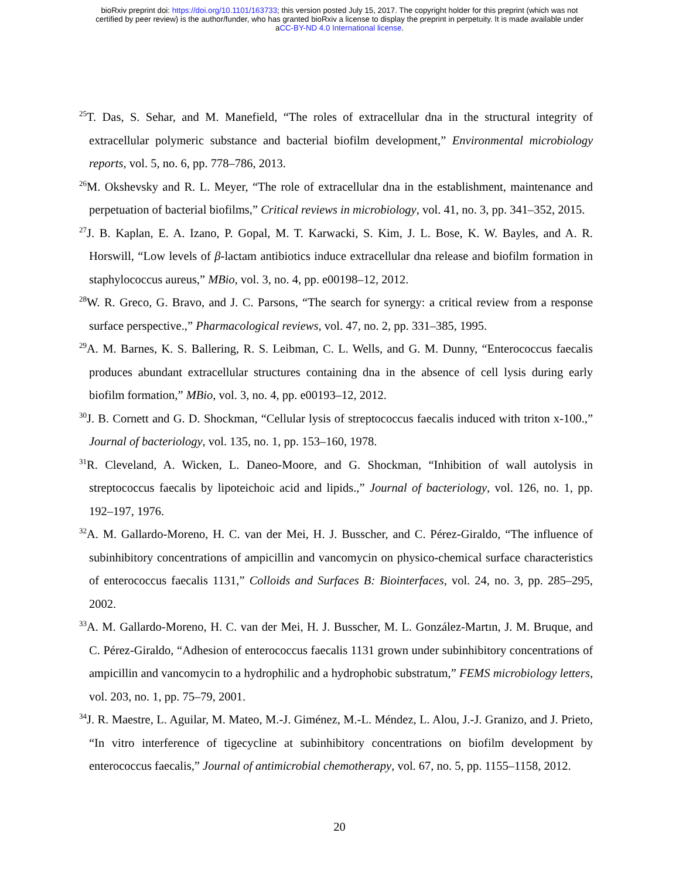bioRxiv preprint doi: https://doi.org/10.1101/163733; this version posted July 15, 2017. The copyright holder for this preprint (which was not
certified by peer review) is the author/funder, who has granted bioRxiv a license to display the preprint in perpetuity. It is made available under
aCC-BY-ND 4.0 International license.
<sup>25</sup> T. Das, S. Sehar, and M. Manefield, “The roles of extracellular dna in the structural integrity of extracellular polymeric substance and bacterial biofilm development,” Environmental microbiology reports, vol. 5, no. 6, pp. 778–786, 2013.
<sup>26</sup> M. Okshevsky and R. L. Meyer, “The role of extracellular dna in the establishment, maintenance and perpetuation of bacterial biofilms,” Critical reviews in microbiology, vol. 41, no. 3, pp. 341–352, 2015.
<sup>27</sup> J. B. Kaplan, E. A. Izano, P. Gopal, M. T. Karwacki, S. Kim, J. L. Bose, K. W. Bayles, and A. R. Horswill, “Low levels of β-lactam antibiotics induce extracellular dna release and biofilm formation in staphylococcus aureus,” MBio, vol. 3, no. 4, pp. e00198–12, 2012.
<sup>28</sup> W. R. Greco, G. Bravo, and J. C. Parsons, “The search for synergy: a critical review from a response surface perspective.,” Pharmacological reviews, vol. 47, no. 2, pp. 331–385, 1995.
<sup>29</sup> A. M. Barnes, K. S. Ballering, R. S. Leibman, C. L. Wells, and G. M. Dunny, “Enterococcus faecalis produces abundant extracellular structures containing dna in the absence of cell lysis during early biofilm formation,” MBio, vol. 3, no. 4, pp. e00193–12, 2012.
<sup>30</sup> J. B. Cornett and G. D. Shockman, “Cellular lysis of streptococcus faecalis induced with triton x-100.,” Journal of bacteriology, vol. 135, no. 1, pp. 153–160, 1978.
<sup>31</sup> R. Cleveland, A. Wicken, L. Daneo-Moore, and G. Shockman, “Inhibition of wall autolysis in streptococcus faecalis by lipoteichoic acid and lipids.,” Journal of bacteriology, vol. 126, no. 1, pp. 192–197, 1976.
<sup>32</sup> A. M. Gallardo-Moreno, H. C. van der Mei, H. J. Busscher, and C. Pérez-Giraldo, “The influence of subinhibitory concentrations of ampicillin and vancomycin on physico-chemical surface characteristics of enterococcus faecalis 1131,” Colloids and Surfaces B: Biointerfaces, vol. 24, no. 3, pp. 285–295, 2002.
<sup>33</sup> A. M. Gallardo-Moreno, H. C. van der Mei, H. J. Busscher, M. L. González-Martın, J. M. Bruque, and C. Pérez-Giraldo, “Adhesion of enterococcus faecalis 1131 grown under subinhibitory concentrations of ampicillin and vancomycin to a hydrophilic and a hydrophobic substratum,” FEMS microbiology letters, vol. 203, no. 1, pp. 75–79, 2001.
<sup>34</sup> J. R. Maestre, L. Aguilar, M. Mateo, M.-J. Giménez, M.-L. Méndez, L. Alou, J.-J. Granizo, and J. Prieto, “In vitro interference of tigecycline at subinhibitory concentrations on biofilm development by enterococcus faecalis,” Journal of antimicrobial chemotherapy, vol. 67, no. 5, pp. 1155–1158, 2012.
20